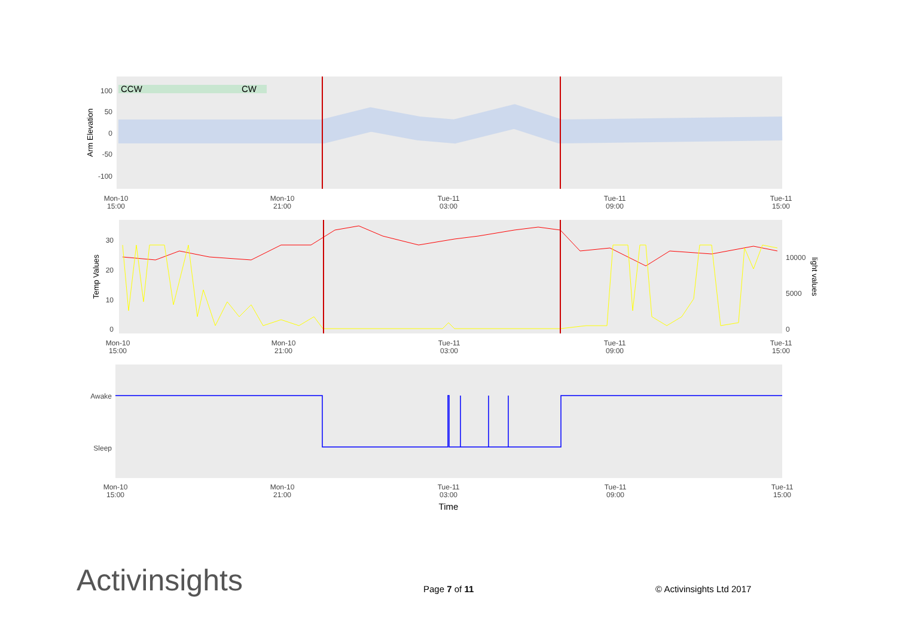Arm Elevation
100
50
0
-50
-100
CCW
CW
Mon-10
15:00
Mon-10
21:00
Tue-11
03:00
Tue-11
09:00
Tue-11
15:00
Temp Values
light values
30
20
10
0
10000
5000
0
Mon-10
15:00
Mon-10
21:00
Tue-11
03:00
Tue-11
09:00
Tue-11
15:00
Awake
Sleep
Mon-10
15:00
Mon-10
21:00
Tue-11
03:00
Tue-11
09:00
Tue-11
15:00
Time
Activinsights
Page 7 of 11
© Activinsights Ltd 2017